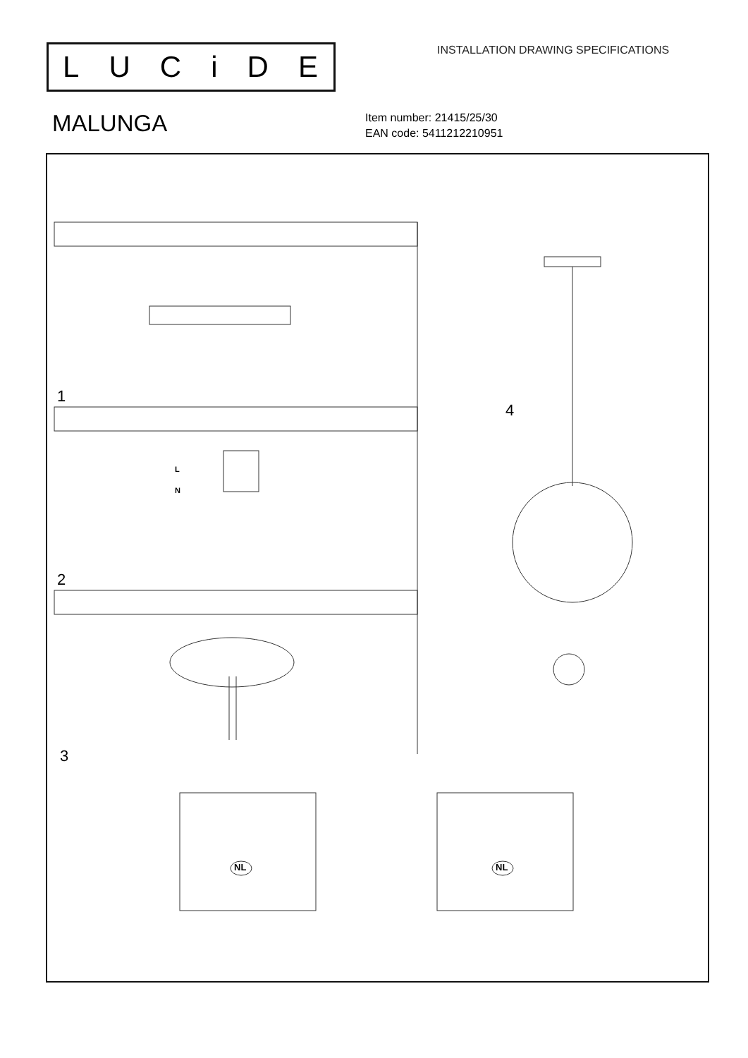LUCiDE
INSTALLATION DRAWING SPECIFICATIONS
MALUNGA
Item number: 21415/25/30
EAN code: 5411212210951
1
2
3
4
L
N
NL NL